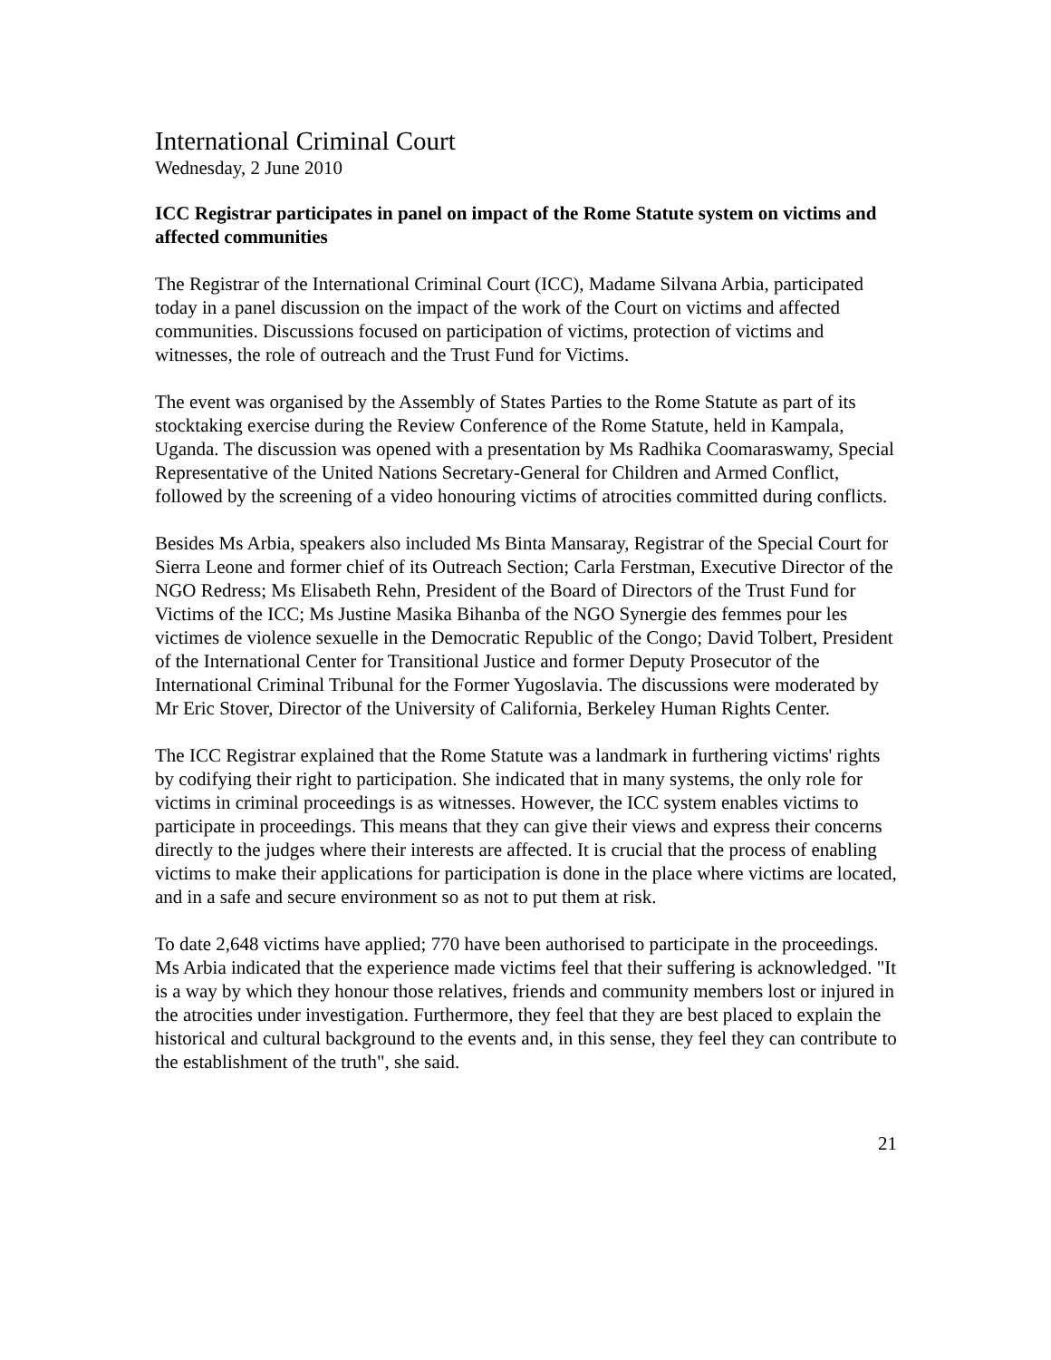International Criminal Court
Wednesday, 2 June 2010
ICC Registrar participates in panel on impact of the Rome Statute system on victims and affected communities
The Registrar of the International Criminal Court (ICC), Madame Silvana Arbia, participated today in a panel discussion on the impact of the work of the Court on victims and affected communities. Discussions focused on participation of victims, protection of victims and witnesses, the role of outreach and the Trust Fund for Victims.
The event was organised by the Assembly of States Parties to the Rome Statute as part of its stocktaking exercise during the Review Conference of the Rome Statute, held in Kampala, Uganda. The discussion was opened with a presentation by Ms Radhika Coomaraswamy, Special Representative of the United Nations Secretary-General for Children and Armed Conflict, followed by the screening of a video honouring victims of atrocities committed during conflicts.
Besides Ms Arbia, speakers also included Ms Binta Mansaray, Registrar of the Special Court for Sierra Leone and former chief of its Outreach Section; Carla Ferstman, Executive Director of the NGO Redress; Ms Elisabeth Rehn, President of the Board of Directors of the Trust Fund for Victims of the ICC; Ms Justine Masika Bihanba of the NGO Synergie des femmes pour les victimes de violence sexuelle in the Democratic Republic of the Congo; David Tolbert, President of the International Center for Transitional Justice and former Deputy Prosecutor of the International Criminal Tribunal for the Former Yugoslavia. The discussions were moderated by Mr Eric Stover, Director of the University of California, Berkeley Human Rights Center.
The ICC Registrar explained that the Rome Statute was a landmark in furthering victims' rights by codifying their right to participation. She indicated that in many systems, the only role for victims in criminal proceedings is as witnesses. However, the ICC system enables victims to participate in proceedings. This means that they can give their views and express their concerns directly to the judges where their interests are affected. It is crucial that the process of enabling victims to make their applications for participation is done in the place where victims are located, and in a safe and secure environment so as not to put them at risk.
To date 2,648 victims have applied; 770 have been authorised to participate in the proceedings. Ms Arbia indicated that the experience made victims feel that their suffering is acknowledged. "It is a way by which they honour those relatives, friends and community members lost or injured in the atrocities under investigation. Furthermore, they feel that they are best placed to explain the historical and cultural background to the events and, in this sense, they feel they can contribute to the establishment of the truth", she said.
21